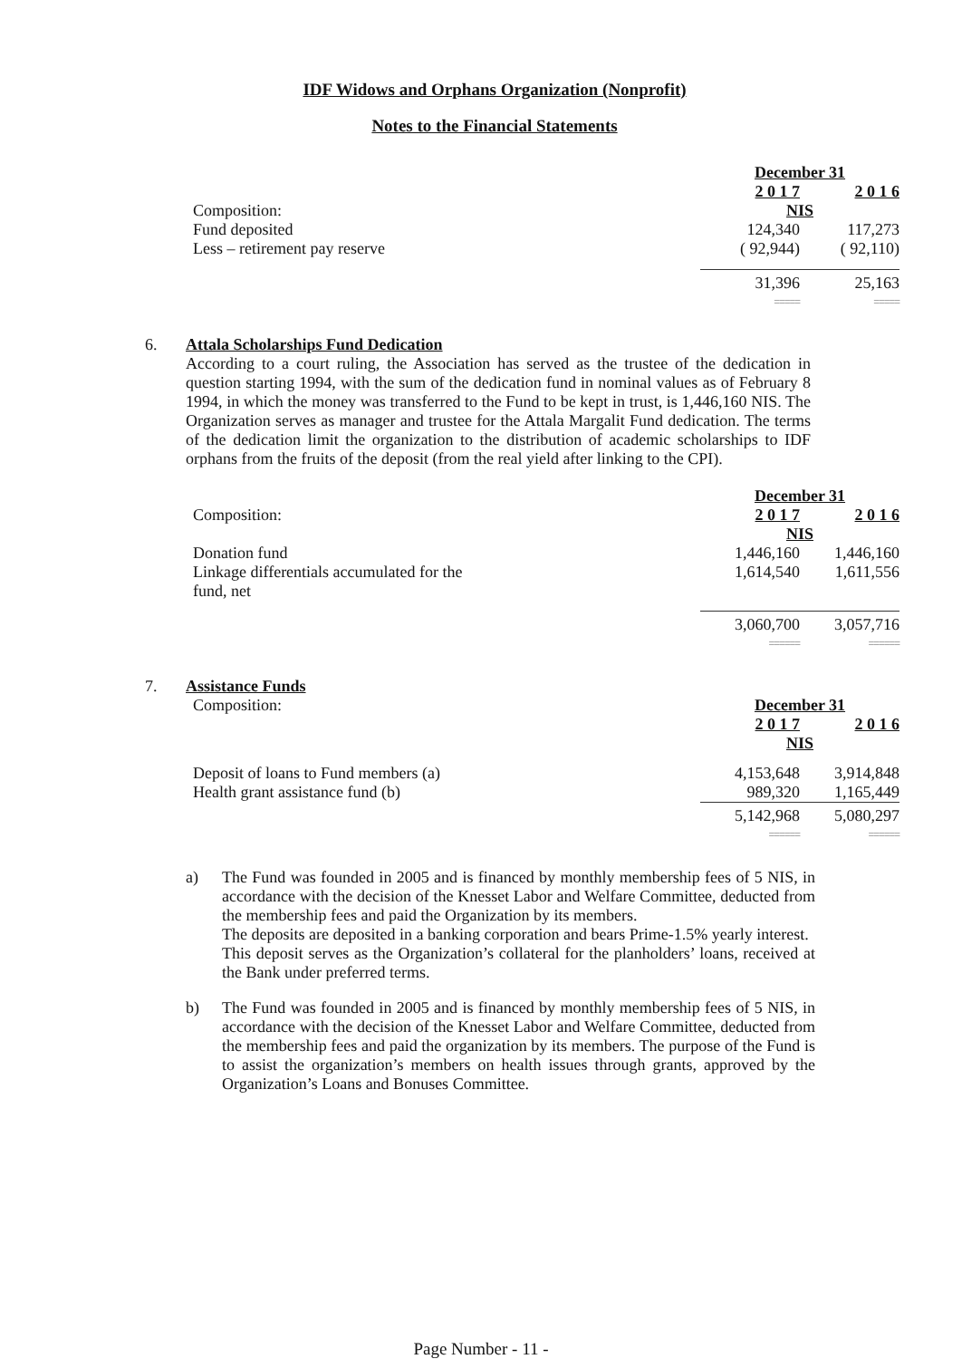IDF Widows and Orphans Organization (Nonprofit)
Notes to the Financial Statements
| | December 31 | |
| | 2 0 1 7 | 2 0 1 6 |
| Composition: | NIS | |
| Fund deposited | 124,340 | 117,273 |
| Less – retirement pay reserve | ( 92,944) | ( 92,110) |
| | 31,396 | 25,163 |
| | ===== | ===== |
6.
Attala Scholarships Fund Dedication
According to a court ruling, the Association has served as the trustee of the dedication in question starting 1994, with the sum of the dedication fund in nominal values as of February 8 1994, in which the money was transferred to the Fund to be kept in trust, is 1,446,160 NIS. The Organization serves as manager and trustee for the Attala Margalit Fund dedication. The terms of the dedication limit the organization to the distribution of academic scholarships to IDF orphans from the fruits of the deposit (from the real yield after linking to the CPI).
| | December 31 | |
| Composition: | 2 0 1 7 | 2 0 1 6 |
| | NIS | |
| Donation fund | 1,446,160 | 1,446,160 |
| Linkage differentials accumulated for the fund, net | 1,614,540 | 1,611,556 |
| | 3,060,700 | 3,057,716 |
| | ====== | ====== |
7.
Assistance Funds
| Composition: | December 31 | |
| | 2 0 1 7 | 2 0 1 6 |
| | NIS | |
| Deposit of loans to Fund members (a) | 4,153,648 | 3,914,848 |
| Health grant assistance fund (b) | 989,320 | 1,165,449 |
| | 5,142,968 | 5,080,297 |
| | ====== | ====== |
a)
The Fund was founded in 2005 and is financed by monthly membership fees of 5 NIS, in accordance with the decision of the Knesset Labor and Welfare Committee, deducted from the membership fees and paid the Organization by its members.
The deposits are deposited in a banking corporation and bears Prime-1.5% yearly interest.
This deposit serves as the Organization’s collateral for the planholders’ loans, received at the Bank under preferred terms.
b)
The Fund was founded in 2005 and is financed by monthly membership fees of 5 NIS, in accordance with the decision of the Knesset Labor and Welfare Committee, deducted from the membership fees and paid the organization by its members. The purpose of the Fund is to assist the organization’s members on health issues through grants, approved by the Organization’s Loans and Bonuses Committee.
Page Number - 11 -